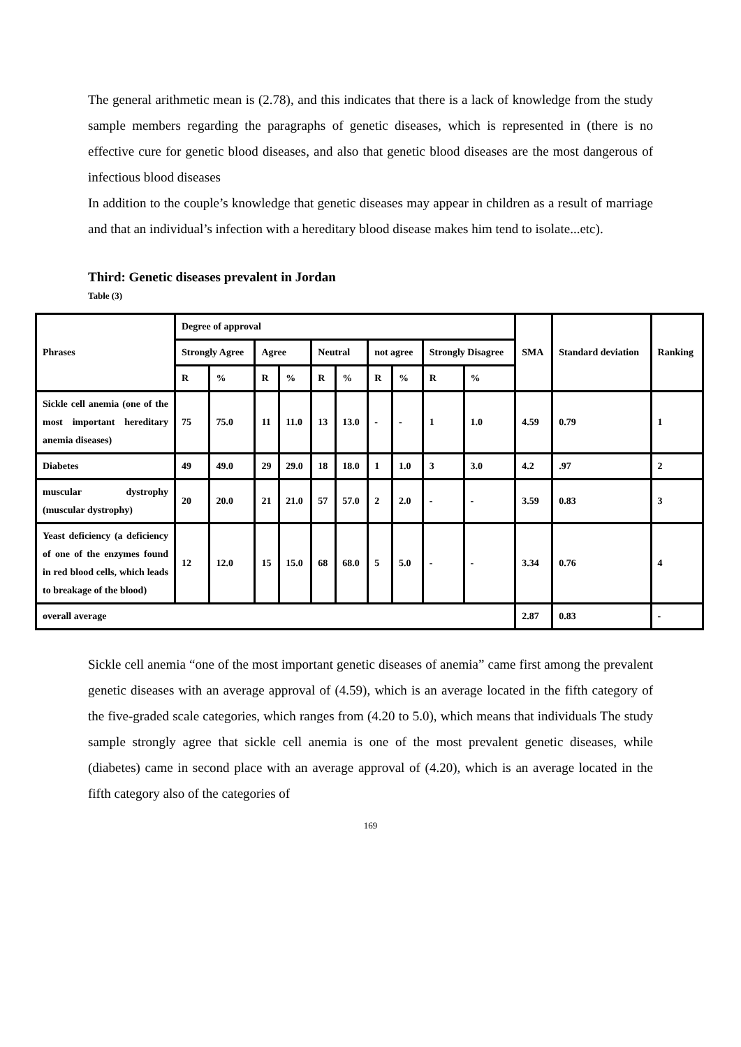The general arithmetic mean is (2.78), and this indicates that there is a lack of knowledge from the study sample members regarding the paragraphs of genetic diseases, which is represented in (there is no effective cure for genetic blood diseases, and also that genetic blood diseases are the most dangerous of infectious blood diseases
In addition to the couple’s knowledge that genetic diseases may appear in children as a result of marriage and that an individual’s infection with a hereditary blood disease makes him tend to isolate...etc).
Third: Genetic diseases prevalent in Jordan
Table (3)
| Phrases | Degree of approval | | | | | | | | | | SMA | Standard deviation | Ranking |
| --- | --- | --- | --- | --- | --- | --- | --- | --- | --- | --- | --- | --- | --- |
| | Strongly Agree | | Agree | | Neutral | | not agree | | Strongly Disagree | | | | |
| | R | % | R | % | R | % | R | % | R | % | | | |
| Sickle cell anemia (one of the most important hereditary anemia diseases) | 75 | 75.0 | 11 | 11.0 | 13 | 13.0 | - | - | 1 | 1.0 | 4.59 | 0.79 | 1 |
| Diabetes | 49 | 49.0 | 29 | 29.0 | 18 | 18.0 | 1 | 1.0 | 3 | 3.0 | 4.2 | .97 | 2 |
| muscular dystrophy (muscular dystrophy) | 20 | 20.0 | 21 | 21.0 | 57 | 57.0 | 2 | 2.0 | - | - | 3.59 | 0.83 | 3 |
| Yeast deficiency (a deficiency of one of the enzymes found in red blood cells, which leads to breakage of the blood) | 12 | 12.0 | 15 | 15.0 | 68 | 68.0 | 5 | 5.0 | - | - | 3.34 | 0.76 | 4 |
| overall average | | | | | | | | | | | 2.87 | 0.83 | - |
Sickle cell anemia “one of the most important genetic diseases of anemia” came first among the prevalent genetic diseases with an average approval of (4.59), which is an average located in the fifth category of the five-graded scale categories, which ranges from (4.20 to 5.0), which means that individuals The study sample strongly agree that sickle cell anemia is one of the most prevalent genetic diseases, while (diabetes) came in second place with an average approval of (4.20), which is an average located in the fifth category also of the categories of
169